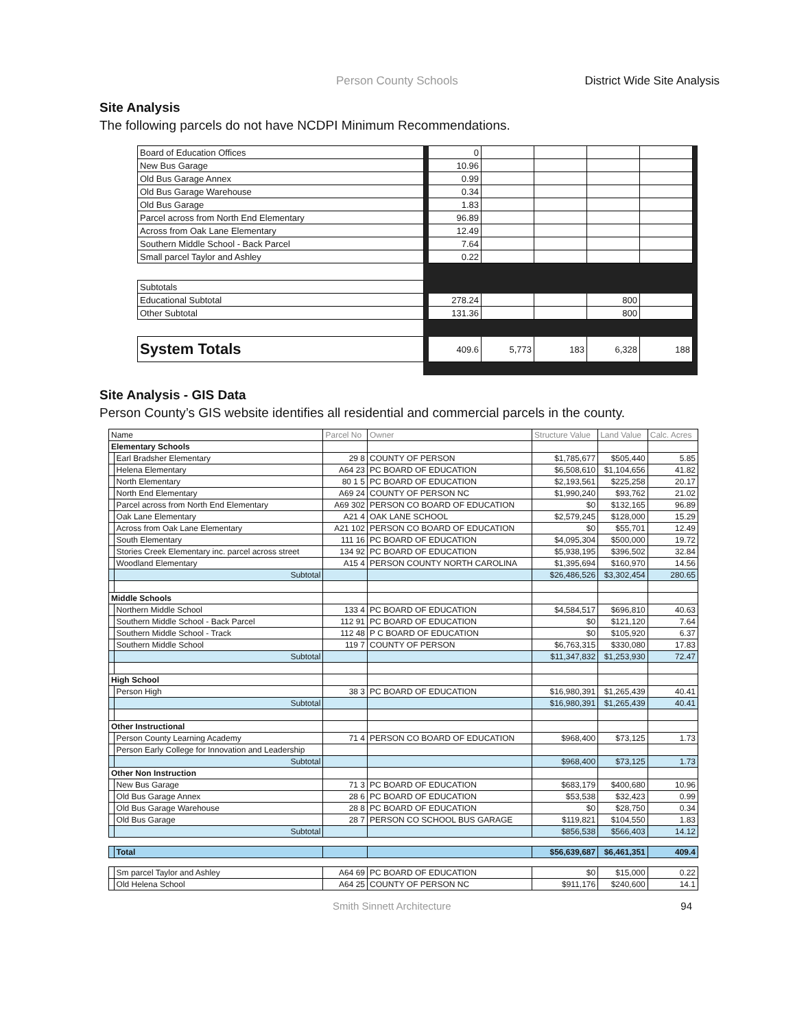Person County Schools District Wide Site Analysis
Site Analysis
The following parcels do not have NCDPI Minimum Recommendations.
| Board of Education Offices | | 0 | | | | | |
| New Bus Garage | | 10.96 | | | | | |
| Old Bus Garage Annex | | 0.99 | | | | | |
| Old Bus Garage Warehouse | | 0.34 | | | | | |
| Old Bus Garage | | 1.83 | | | | | |
| Parcel across from North End Elementary | | 96.89 | | | | | |
| Across from Oak Lane Elementary | | 12.49 | | | | | |
| Southern Middle School - Back Parcel | | 7.64 | | | | | |
| Small parcel Taylor and Ashley | | 0.22 | | | | | |
| Subtotals | | | | | | | |
| Educational Subtotal | | 278.24 | | | 800 | | |
| Other Subtotal | | 131.36 | | | 800 | | |
| System Totals | | 409.6 | 5,773 | 183 | 6,328 | 188 | |
Site Analysis - GIS Data
Person County’s GIS website identifies all residential and commercial parcels in the county.
| Name | | Parcel No | Owner | Structure Value | Land Value | Calc. Acres |
| Elementary Schools | | | | | | |
| | Earl Bradsher Elementary | 29 8 | COUNTY OF PERSON | $1,785,677 | $505,440 | 5.85 |
| | Helena Elementary | A64 23 | PC BOARD OF EDUCATION | $6,508,610 | $1,104,656 | 41.82 |
| | North Elementary | 80 1 5 | PC BOARD OF EDUCATION | $2,193,561 | $225,258 | 20.17 |
| | North End Elementary | A69 24 | COUNTY OF PERSON NC | $1,990,240 | $93,762 | 21.02 |
| | Parcel across from North End Elementary | A69 302 | PERSON CO BOARD OF EDUCATION | $0 | $132,165 | 96.89 |
| | Oak Lane Elementary | A21 4 | OAK LANE SCHOOL | $2,579,245 | $128,000 | 15.29 |
| | Across from Oak Lane Elementary | A21 102 | PERSON CO BOARD OF EDUCATION | $0 | $55,701 | 12.49 |
| | South Elementary | 111 16 | PC BOARD OF EDUCATION | $4,095,304 | $500,000 | 19.72 |
| | Stories Creek Elementary inc. parcel across street | 134 92 | PC BOARD OF EDUCATION | $5,938,195 | $396,502 | 32.84 |
| | Woodland Elementary | A15 4 | PERSON COUNTY NORTH CAROLINA | $1,395,694 | $160,970 | 14.56 |
| | Subtotal | | | $26,486,526 | $3,302,454 | 280.65 |
| Middle Schools | | | | | | |
| | Northern Middle School | 133 4 | PC BOARD OF EDUCATION | $4,584,517 | $696,810 | 40.63 |
| | Southern Middle School - Back Parcel | 112 91 | PC BOARD OF EDUCATION | $0 | $121,120 | 7.64 |
| | Southern Middle School - Track | 112 48 | P C BOARD OF EDUCATION | $0 | $105,920 | 6.37 |
| | Southern Middle School | 119 7 | COUNTY OF PERSON | $6,763,315 | $330,080 | 17.83 |
| | Subtotal | | | $11,347,832 | $1,253,930 | 72.47 |
| High School | | | | | | |
| | Person High | 38 3 | PC BOARD OF EDUCATION | $16,980,391 | $1,265,439 | 40.41 |
| | Subtotal | | | $16,980,391 | $1,265,439 | 40.41 |
| Other Instructional | | | | | | |
| | Person County Learning Academy | 71 4 | PERSON CO BOARD OF EDUCATION | $968,400 | $73,125 | 1.73 |
| | Person Early College for Innovation and Leadership | | | | | |
| | Subtotal | | | $968,400 | $73,125 | 1.73 |
| Other Non Instruction | | | | | | |
| | New Bus Garage | 71 3 | PC BOARD OF EDUCATION | $683,179 | $400,680 | 10.96 |
| | Old Bus Garage Annex | 28 6 | PC BOARD OF EDUCATION | $53,538 | $32,423 | 0.99 |
| | Old Bus Garage Warehouse | 28 8 | PC BOARD OF EDUCATION | $0 | $28,750 | 0.34 |
| | Old Bus Garage | 28 7 | PERSON CO SCHOOL BUS GARAGE | $119,821 | $104,550 | 1.83 |
| | Subtotal | | | $856,538 | $566,403 | 14.12 |
| | Total | | | $56,639,687 | $6,461,351 | 409.4 |
| | Sm parcel Taylor and Ashley | A64 69 | PC BOARD OF EDUCATION | $0 | $15,000 | 0.22 |
| | Old Helena School | A64 25 | COUNTY OF PERSON NC | $911,176 | $240,600 | 14.1 |
Smith Sinnett Architecture 94